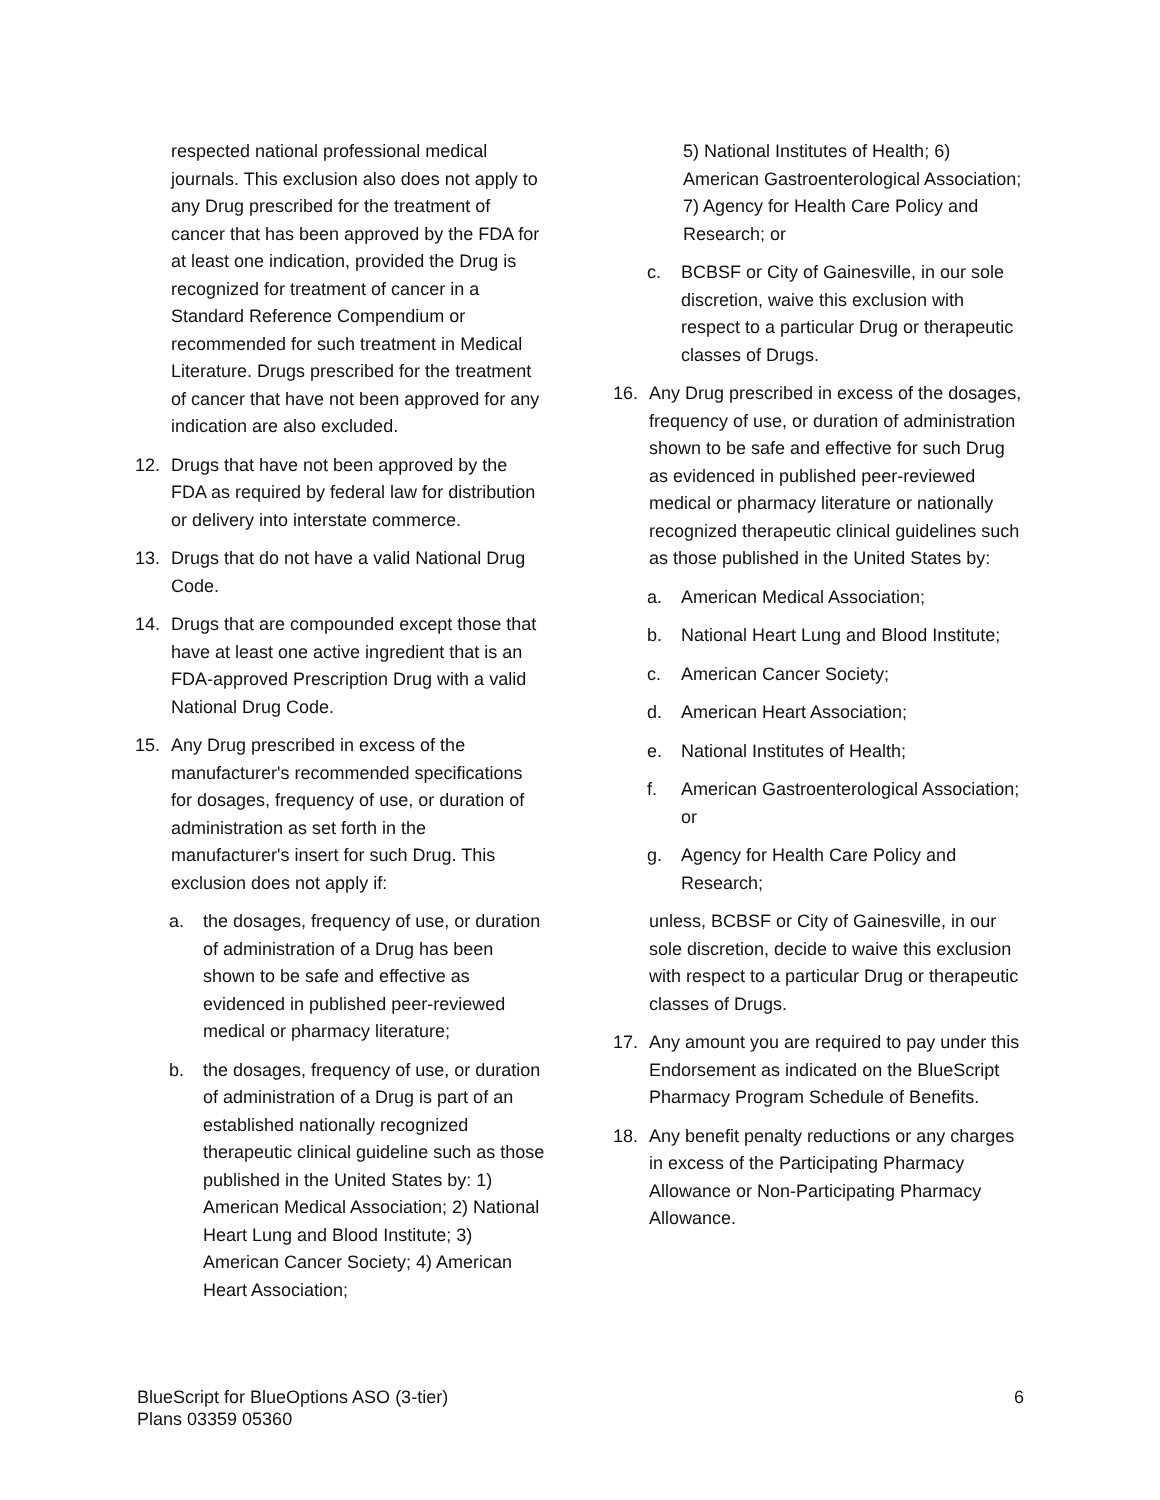respected national professional medical journals. This exclusion also does not apply to any Drug prescribed for the treatment of cancer that has been approved by the FDA for at least one indication, provided the Drug is recognized for treatment of cancer in a Standard Reference Compendium or recommended for such treatment in Medical Literature. Drugs prescribed for the treatment of cancer that have not been approved for any indication are also excluded.
12. Drugs that have not been approved by the FDA as required by federal law for distribution or delivery into interstate commerce.
13. Drugs that do not have a valid National Drug Code.
14. Drugs that are compounded except those that have at least one active ingredient that is an FDA-approved Prescription Drug with a valid National Drug Code.
15. Any Drug prescribed in excess of the manufacturer's recommended specifications for dosages, frequency of use, or duration of administration as set forth in the manufacturer's insert for such Drug. This exclusion does not apply if:
a. the dosages, frequency of use, or duration of administration of a Drug has been shown to be safe and effective as evidenced in published peer-reviewed medical or pharmacy literature;
b. the dosages, frequency of use, or duration of administration of a Drug is part of an established nationally recognized therapeutic clinical guideline such as those published in the United States by: 1) American Medical Association; 2) National Heart Lung and Blood Institute; 3) American Cancer Society; 4) American Heart Association;
5) National Institutes of Health; 6) American Gastroenterological Association; 7) Agency for Health Care Policy and Research; or
c. BCBSF or City of Gainesville, in our sole discretion, waive this exclusion with respect to a particular Drug or therapeutic classes of Drugs.
16. Any Drug prescribed in excess of the dosages, frequency of use, or duration of administration shown to be safe and effective for such Drug as evidenced in published peer-reviewed medical or pharmacy literature or nationally recognized therapeutic clinical guidelines such as those published in the United States by:
a. American Medical Association;
b. National Heart Lung and Blood Institute;
c. American Cancer Society;
d. American Heart Association;
e. National Institutes of Health;
f. American Gastroenterological Association; or
g. Agency for Health Care Policy and Research;
unless, BCBSF or City of Gainesville, in our sole discretion, decide to waive this exclusion with respect to a particular Drug or therapeutic classes of Drugs.
17. Any amount you are required to pay under this Endorsement as indicated on the BlueScript Pharmacy Program Schedule of Benefits.
18. Any benefit penalty reductions or any charges in excess of the Participating Pharmacy Allowance or Non-Participating Pharmacy Allowance.
BlueScript for BlueOptions ASO (3-tier)
Plans 03359 05360 6